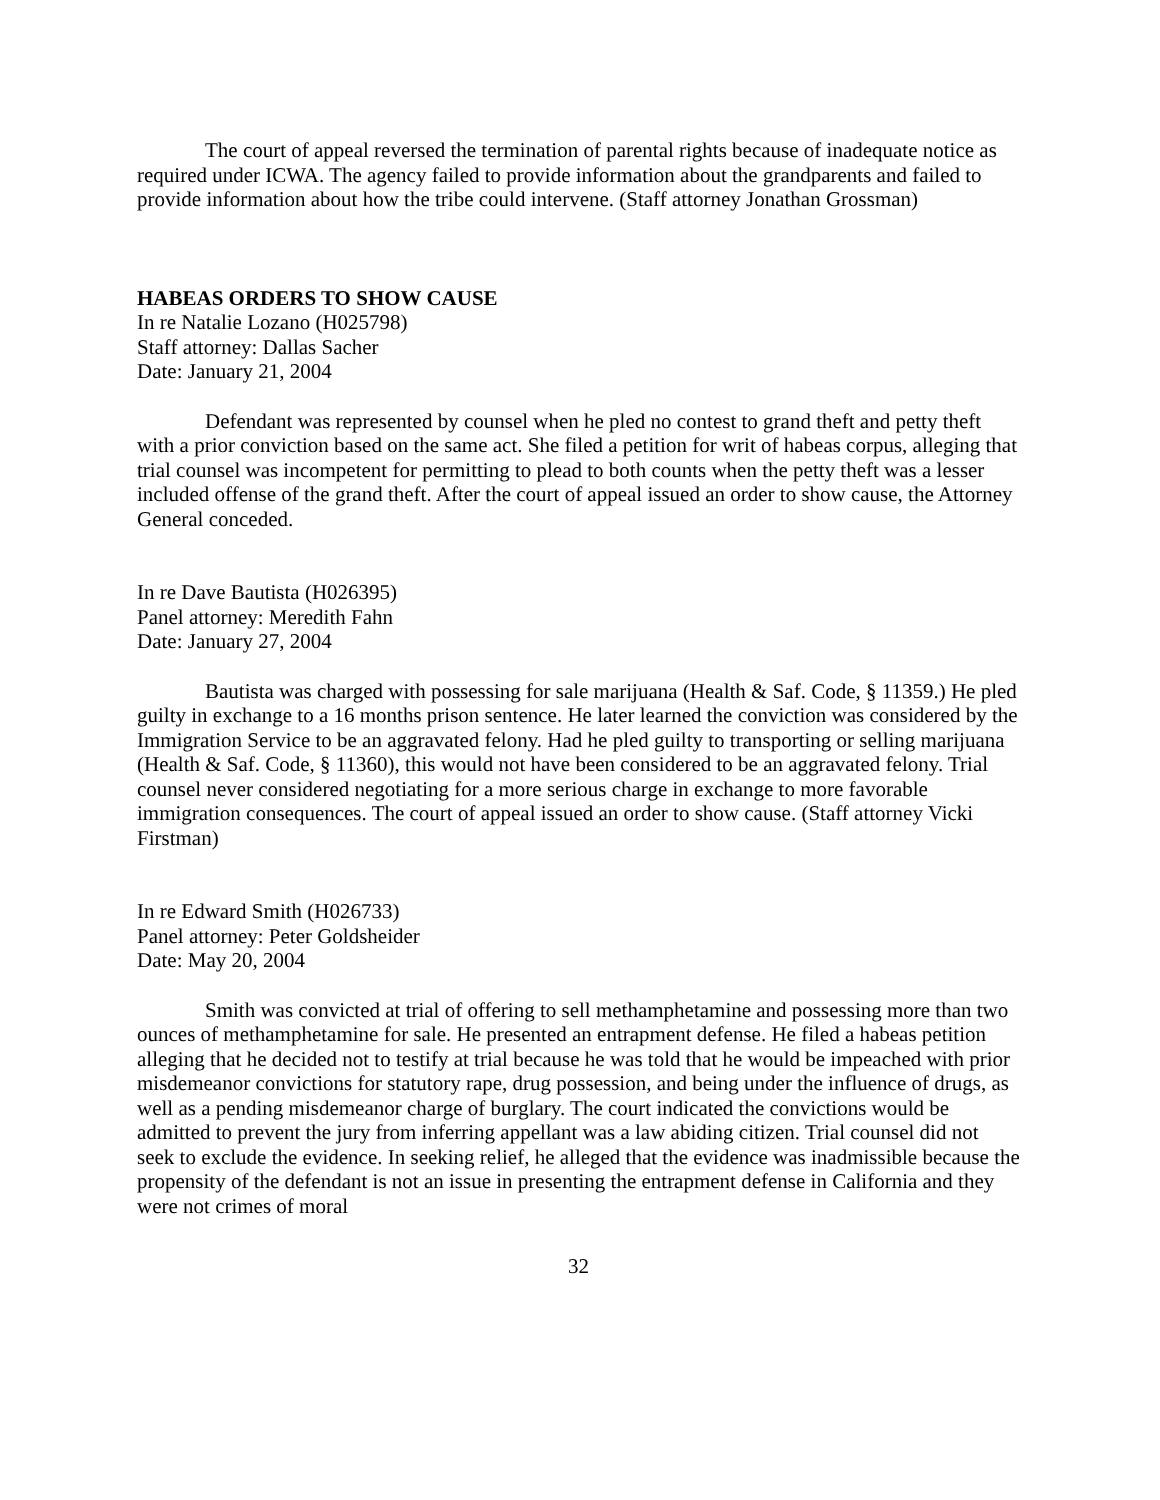The court of appeal reversed the termination of parental rights because of inadequate notice as required under ICWA. The agency failed to provide information about the grandparents and failed to provide information about how the tribe could intervene. (Staff attorney Jonathan Grossman)
HABEAS ORDERS TO SHOW CAUSE
In re Natalie Lozano (H025798)
Staff attorney: Dallas Sacher
Date: January 21, 2004
Defendant was represented by counsel when he pled no contest to grand theft and petty theft with a prior conviction based on the same act. She filed a petition for writ of habeas corpus, alleging that trial counsel was incompetent for permitting to plead to both counts when the petty theft was a lesser included offense of the grand theft. After the court of appeal issued an order to show cause, the Attorney General conceded.
In re Dave Bautista (H026395)
Panel attorney: Meredith Fahn
Date: January 27, 2004
Bautista was charged with possessing for sale marijuana (Health & Saf. Code, § 11359.) He pled guilty in exchange to a 16 months prison sentence. He later learned the conviction was considered by the Immigration Service to be an aggravated felony. Had he pled guilty to transporting or selling marijuana (Health & Saf. Code, § 11360), this would not have been considered to be an aggravated felony. Trial counsel never considered negotiating for a more serious charge in exchange to more favorable immigration consequences. The court of appeal issued an order to show cause. (Staff attorney Vicki Firstman)
In re Edward Smith (H026733)
Panel attorney: Peter Goldsheider
Date: May 20, 2004
Smith was convicted at trial of offering to sell methamphetamine and possessing more than two ounces of methamphetamine for sale. He presented an entrapment defense. He filed a habeas petition alleging that he decided not to testify at trial because he was told that he would be impeached with prior misdemeanor convictions for statutory rape, drug possession, and being under the influence of drugs, as well as a pending misdemeanor charge of burglary. The court indicated the convictions would be admitted to prevent the jury from inferring appellant was a law abiding citizen. Trial counsel did not seek to exclude the evidence. In seeking relief, he alleged that the evidence was inadmissible because the propensity of the defendant is not an issue in presenting the entrapment defense in California and they were not crimes of moral
32